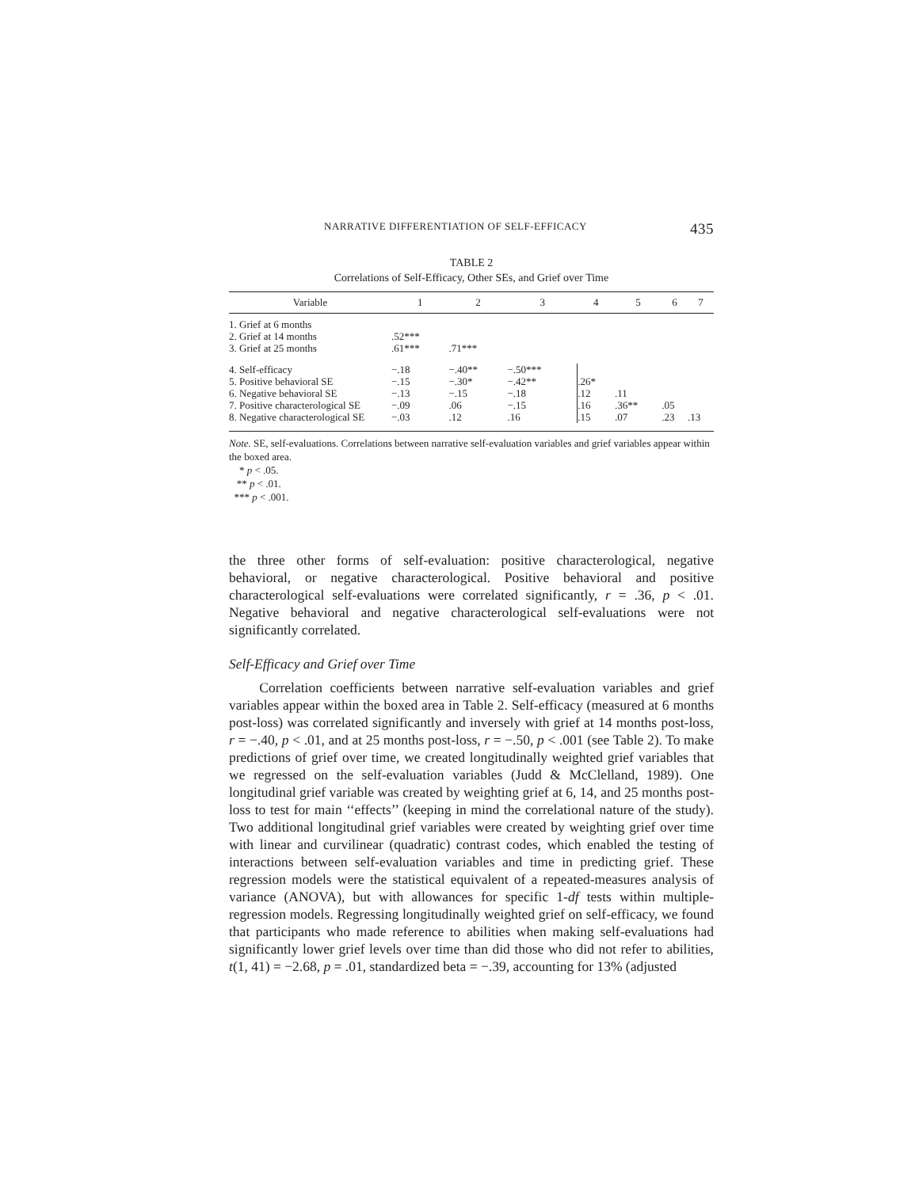NARRATIVE DIFFERENTIATION OF SELF-EFFICACY 435
TABLE 2
Correlations of Self-Efficacy, Other SEs, and Grief over Time
| Variable | 1 | 2 | 3 | 4 | 5 | 6 | 7 |
| --- | --- | --- | --- | --- | --- | --- | --- |
| 1. Grief at 6 months | | | | | | | |
| 2. Grief at 14 months | .52*** | | | | | | |
| 3. Grief at 25 months | .61*** | .71*** | | | | | |
| 4. Self-efficacy | −.18 | −.40** | −.50*** | | | | |
| 5. Positive behavioral SE | −.15 | −.30* | −.42** | .26* | | | |
| 6. Negative behavioral SE | −.13 | −.15 | −.18 | .12 | .11 | | |
| 7. Positive characterological SE | −.09 | .06 | −.15 | .16 | .36** | .05 | |
| 8. Negative characterological SE | −.03 | .12 | .16 | .15 | .07 | .23 | .13 |
Note. SE, self-evaluations. Correlations between narrative self-evaluation variables and grief variables appear within the boxed area.
* p < .05.
** p < .01.
*** p < .001.
the three other forms of self-evaluation: positive characterological, negative behavioral, or negative characterological. Positive behavioral and positive characterological self-evaluations were correlated significantly, r = .36, p < .01. Negative behavioral and negative characterological self-evaluations were not significantly correlated.
Self-Efficacy and Grief over Time
Correlation coefficients between narrative self-evaluation variables and grief variables appear within the boxed area in Table 2. Self-efficacy (measured at 6 months post-loss) was correlated significantly and inversely with grief at 14 months post-loss, r = −.40, p < .01, and at 25 months post-loss, r = −.50, p < .001 (see Table 2). To make predictions of grief over time, we created longitudinally weighted grief variables that we regressed on the self-evaluation variables (Judd & McClelland, 1989). One longitudinal grief variable was created by weighting grief at 6, 14, and 25 months post-loss to test for main ‘‘effects’’ (keeping in mind the correlational nature of the study). Two additional longitudinal grief variables were created by weighting grief over time with linear and curvilinear (quadratic) contrast codes, which enabled the testing of interactions between self-evaluation variables and time in predicting grief. These regression models were the statistical equivalent of a repeated-measures analysis of variance (ANOVA), but with allowances for specific 1-df tests within multiple-regression models. Regressing longitudinally weighted grief on self-efficacy, we found that participants who made reference to abilities when making self-evaluations had significantly lower grief levels over time than did those who did not refer to abilities, t(1, 41) = −2.68, p = .01, standardized beta = −.39, accounting for 13% (adjusted